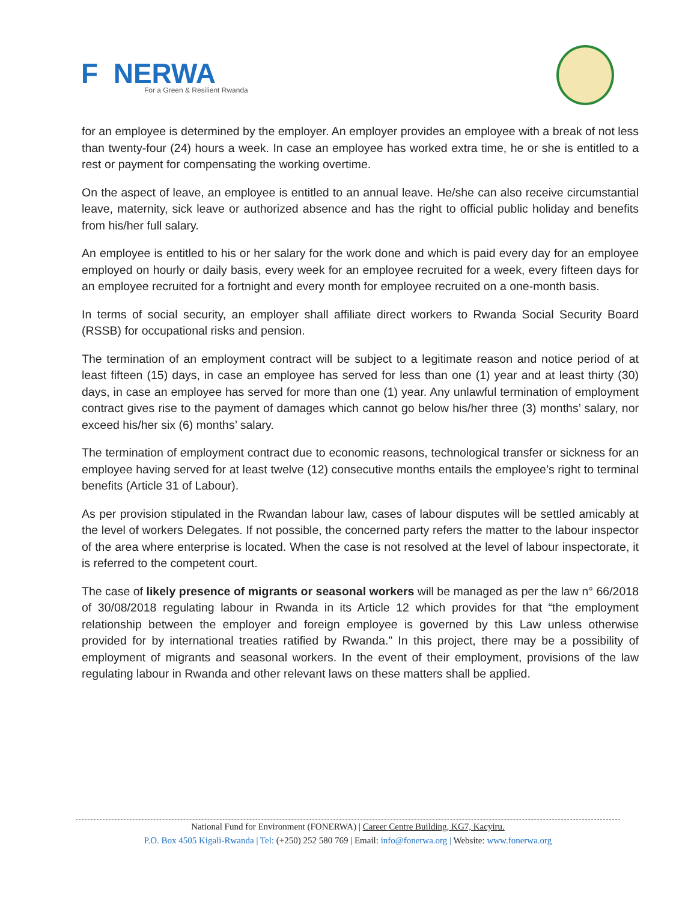F NERWA
For a Green & Resilient Rwanda
for an employee is determined by the employer. An employer provides an employee with a break of not less than twenty-four (24) hours a week. In case an employee has worked extra time, he or she is entitled to a rest or payment for compensating the working overtime.
On the aspect of leave, an employee is entitled to an annual leave. He/she can also receive circumstantial leave, maternity, sick leave or authorized absence and has the right to official public holiday and benefits from his/her full salary.
An employee is entitled to his or her salary for the work done and which is paid every day for an employee employed on hourly or daily basis, every week for an employee recruited for a week, every fifteen days for an employee recruited for a fortnight and every month for employee recruited on a one-month basis.
In terms of social security, an employer shall affiliate direct workers to Rwanda Social Security Board (RSSB) for occupational risks and pension.
The termination of an employment contract will be subject to a legitimate reason and notice period of at least fifteen (15) days, in case an employee has served for less than one (1) year and at least thirty (30) days, in case an employee has served for more than one (1) year. Any unlawful termination of employment contract gives rise to the payment of damages which cannot go below his/her three (3) months’ salary, nor exceed his/her six (6) months’ salary.
The termination of employment contract due to economic reasons, technological transfer or sickness for an employee having served for at least twelve (12) consecutive months entails the employee’s right to terminal benefits (Article 31 of Labour).
As per provision stipulated in the Rwandan labour law, cases of labour disputes will be settled amicably at the level of workers Delegates. If not possible, the concerned party refers the matter to the labour inspector of the area where enterprise is located. When the case is not resolved at the level of labour inspectorate, it is referred to the competent court.
The case of likely presence of migrants or seasonal workers will be managed as per the law n° 66/2018 of 30/08/2018 regulating labour in Rwanda in its Article 12 which provides for that “the employment relationship between the employer and foreign employee is governed by this Law unless otherwise provided for by international treaties ratified by Rwanda.” In this project, there may be a possibility of employment of migrants and seasonal workers. In the event of their employment, provisions of the law regulating labour in Rwanda and other relevant laws on these matters shall be applied.
National Fund for Environment (FONERWA) | Career Centre Building, KG7, Kacyiru.
P.O. Box 4505 Kigali-Rwanda | Tel: (+250) 252 580 769 | Email: info@fonerwa.org | Website: www.fonerwa.org